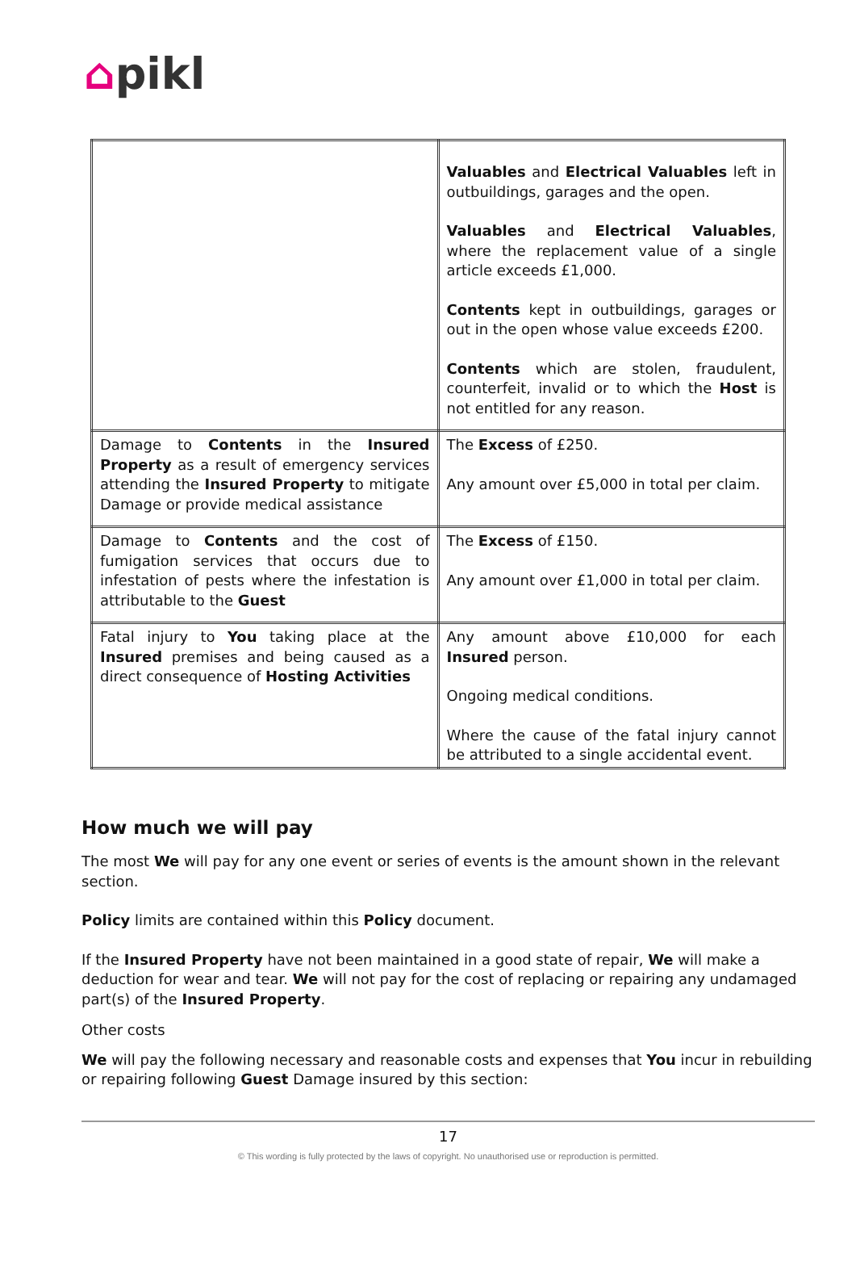⌂pikl
| | Valuables and Electrical Valuables left in outbuildings, garages and the open. Valuables and Electrical Valuables , where the replacement value of a single article exceeds £1,000. Contents kept in outbuildings, garages or out in the open whose value exceeds £200. Contents which are stolen, fraudulent, counterfeit, invalid or to which the Host is not entitled for any reason. |
| Damage to Contents in the Insured Property as a result of emergency services attending the Insured Property to mitigate Damage or provide medical assistance | The Excess of £250. Any amount over £5,000 in total per claim. |
| Damage to Contents and the cost of fumigation services that occurs due to infestation of pests where the infestation is attributable to the Guest | The Excess of £150. Any amount over £1,000 in total per claim. |
| Fatal injury to You taking place at the Insured premises and being caused as a direct consequence of Hosting Activities | Any amount above £10,000 for each Insured person. Ongoing medical conditions. Where the cause of the fatal injury cannot be attributed to a single accidental event. |
How much we will pay
The most We will pay for any one event or series of events is the amount shown in the relevant section.
Policy limits are contained within this Policy document.
If the Insured Property have not been maintained in a good state of repair, We will make a deduction for wear and tear. We will not pay for the cost of replacing or repairing any undamaged part(s) of the Insured Property.
Other costs
We will pay the following necessary and reasonable costs and expenses that You incur in rebuilding or repairing following Guest Damage insured by this section:
17
© This wording is fully protected by the laws of copyright. No unauthorised use or reproduction is permitted.